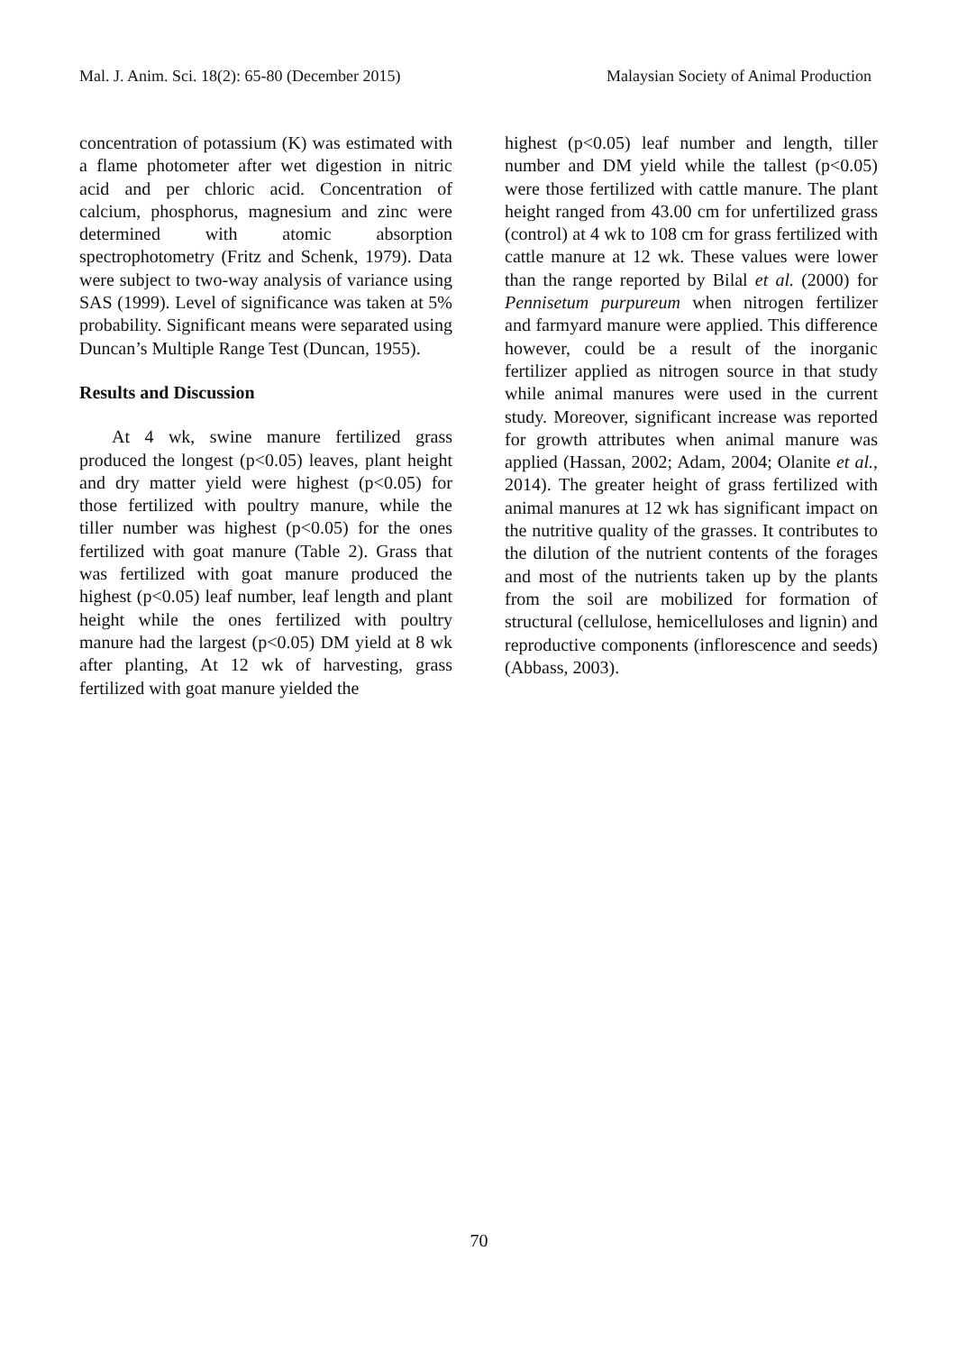Mal. J. Anim. Sci. 18(2): 65-80 (December 2015) Malaysian Society of Animal Production
concentration of potassium (K) was estimated with a flame photometer after wet digestion in nitric acid and per chloric acid. Concentration of calcium, phosphorus, magnesium and zinc were determined with atomic absorption spectrophotometry (Fritz and Schenk, 1979). Data were subject to two-way analysis of variance using SAS (1999). Level of significance was taken at 5% probability. Significant means were separated using Duncan’s Multiple Range Test (Duncan, 1955).
Results and Discussion
At 4 wk, swine manure fertilized grass produced the longest (p<0.05) leaves, plant height and dry matter yield were highest (p<0.05) for those fertilized with poultry manure, while the tiller number was highest (p<0.05) for the ones fertilized with goat manure (Table 2). Grass that was fertilized with goat manure produced the highest (p<0.05) leaf number, leaf length and plant height while the ones fertilized with poultry manure had the largest (p<0.05) DM yield at 8 wk after planting, At 12 wk of harvesting, grass fertilized with goat manure yielded the
highest (p<0.05) leaf number and length, tiller number and DM yield while the tallest (p<0.05) were those fertilized with cattle manure. The plant height ranged from 43.00 cm for unfertilized grass (control) at 4 wk to 108 cm for grass fertilized with cattle manure at 12 wk. These values were lower than the range reported by Bilal et al. (2000) for Pennisetum purpureum when nitrogen fertilizer and farmyard manure were applied. This difference however, could be a result of the inorganic fertilizer applied as nitrogen source in that study while animal manures were used in the current study. Moreover, significant increase was reported for growth attributes when animal manure was applied (Hassan, 2002; Adam, 2004; Olanite et al., 2014). The greater height of grass fertilized with animal manures at 12 wk has significant impact on the nutritive quality of the grasses. It contributes to the dilution of the nutrient contents of the forages and most of the nutrients taken up by the plants from the soil are mobilized for formation of structural (cellulose, hemicelluloses and lignin) and reproductive components (inflorescence and seeds) (Abbass, 2003).
70